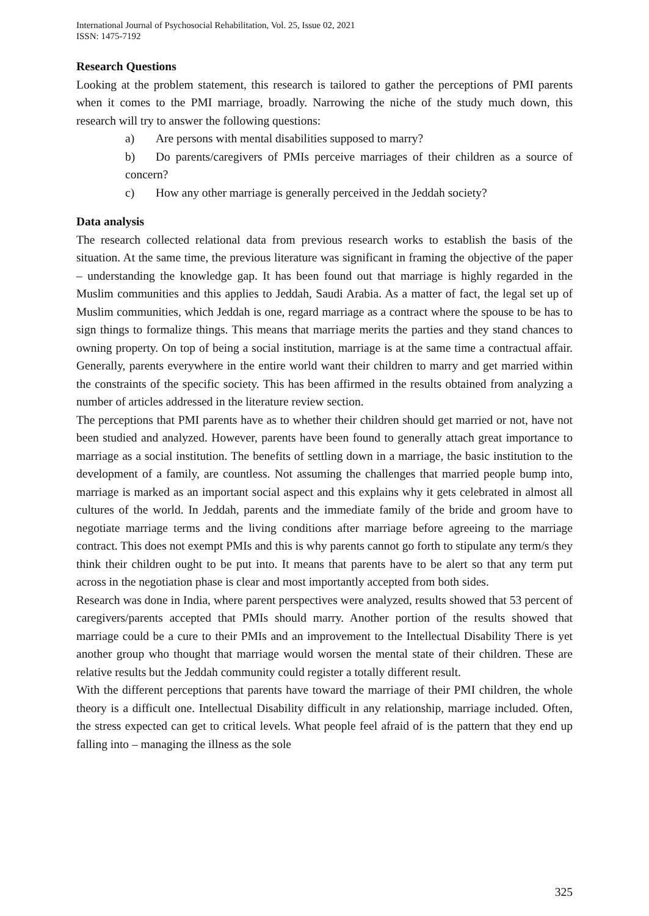International Journal of Psychosocial Rehabilitation, Vol. 25, Issue 02, 2021
ISSN: 1475-7192
Research Questions
Looking at the problem statement, this research is tailored to gather the perceptions of PMI parents when it comes to the PMI marriage, broadly. Narrowing the niche of the study much down, this research will try to answer the following questions:
a) Are persons with mental disabilities supposed to marry?
b) Do parents/caregivers of PMIs perceive marriages of their children as a source of concern?
c) How any other marriage is generally perceived in the Jeddah society?
Data analysis
The research collected relational data from previous research works to establish the basis of the situation. At the same time, the previous literature was significant in framing the objective of the paper – understanding the knowledge gap. It has been found out that marriage is highly regarded in the Muslim communities and this applies to Jeddah, Saudi Arabia. As a matter of fact, the legal set up of Muslim communities, which Jeddah is one, regard marriage as a contract where the spouse to be has to sign things to formalize things. This means that marriage merits the parties and they stand chances to owning property. On top of being a social institution, marriage is at the same time a contractual affair. Generally, parents everywhere in the entire world want their children to marry and get married within the constraints of the specific society. This has been affirmed in the results obtained from analyzing a number of articles addressed in the literature review section.
The perceptions that PMI parents have as to whether their children should get married or not, have not been studied and analyzed. However, parents have been found to generally attach great importance to marriage as a social institution. The benefits of settling down in a marriage, the basic institution to the development of a family, are countless. Not assuming the challenges that married people bump into, marriage is marked as an important social aspect and this explains why it gets celebrated in almost all cultures of the world. In Jeddah, parents and the immediate family of the bride and groom have to negotiate marriage terms and the living conditions after marriage before agreeing to the marriage contract. This does not exempt PMIs and this is why parents cannot go forth to stipulate any term/s they think their children ought to be put into. It means that parents have to be alert so that any term put across in the negotiation phase is clear and most importantly accepted from both sides.
Research was done in India, where parent perspectives were analyzed, results showed that 53 percent of caregivers/parents accepted that PMIs should marry. Another portion of the results showed that marriage could be a cure to their PMIs and an improvement to the Intellectual Disability There is yet another group who thought that marriage would worsen the mental state of their children. These are relative results but the Jeddah community could register a totally different result.
With the different perceptions that parents have toward the marriage of their PMI children, the whole theory is a difficult one. Intellectual Disability difficult in any relationship, marriage included. Often, the stress expected can get to critical levels. What people feel afraid of is the pattern that they end up falling into – managing the illness as the sole
325